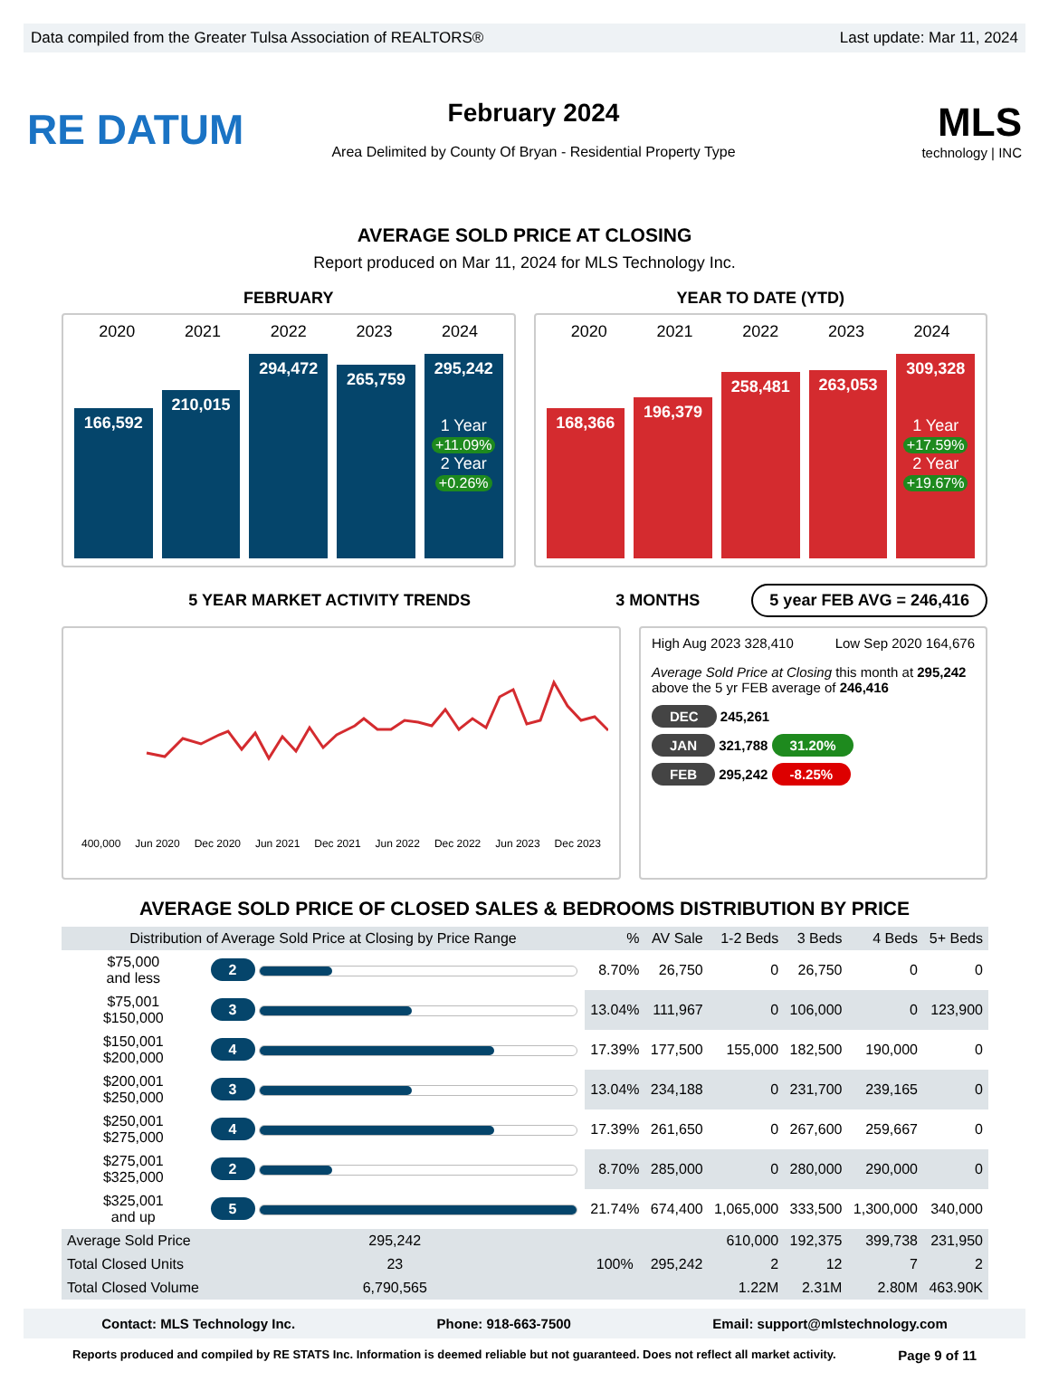Data compiled from the Greater Tulsa Association of REALTORS® Last update: Mar 11, 2024
RE DATUM
February 2024
Area Delimited by County Of Bryan - Residential Property Type
MLS
technology | INC
AVERAGE SOLD PRICE AT CLOSING
Report produced on Mar 11, 2024 for MLS Technology Inc.
FEBRUARY YEAR TO DATE (YTD)
2020 2021 2022 2023 2024
166,592
210,015
294,472
265,759
295,242
1 Year
+11.09%
2 Year
+0.26%
2020 2021 2022 2023 2024
168,366
196,379
258,481
263,053
309,328
1 Year
+17.59%
2 Year
+19.67%
5 YEAR MARKET ACTIVITY TRENDS 3 MONTHS
5 year FEB AVG = 246,416
400,000 Jun 2020 Dec 2020 Jun 2021 Dec 2021 Jun 2022 Dec 2022 Jun 2023 Dec 2023
High Aug 2023 328,410 Low Sep 2020 164,676
Average Sold Price at Closing this month at 295,242
above the 5 yr FEB average of 246,416
DEC 245,261
JAN 321,788 31.20%
FEB 295,242 -8.25%
AVERAGE SOLD PRICE OF CLOSED SALES & BEDROOMS DISTRIBUTION BY PRICE
| Distribution of Average Sold Price at Closing by Price Range | | % | AV Sale | 1-2 Beds | 3 Beds | 4 Beds | 5+ Beds |
| --- | --- | --- | --- | --- | --- | --- | --- |
| $75,000 and less | 2 | 8.70% | 26,750 | 0 | 26,750 | 0 | 0 |
| $75,001 $150,000 | 3 | 13.04% | 111,967 | 0 | 106,000 | 0 | 123,900 |
| $150,001 $200,000 | 4 | 17.39% | 177,500 | 155,000 | 182,500 | 190,000 | 0 |
| $200,001 $250,000 | 3 | 13.04% | 234,188 | 0 | 231,700 | 239,165 | 0 |
| $250,001 $275,000 | 4 | 17.39% | 261,650 | 0 | 267,600 | 259,667 | 0 |
| $275,001 $325,000 | 2 | 8.70% | 285,000 | 0 | 280,000 | 290,000 | 0 |
| $325,001 and up | 5 | 21.74% | 674,400 | 1,065,000 | 333,500 | 1,300,000 | 340,000 |
| Average Sold Price | 295,242 | 100% | 295,242 | 610,000 | 192,375 | 399,738 | 231,950 |
| Total Closed Units | 23 | | | 2 | 12 | 7 | 2 |
| Total Closed Volume | 6,790,565 | | | 1.22M | 2.31M | 2.80M | 463.90K |
Contact: MLS Technology Inc. Phone: 918-663-7500 Email: support@mlstechnology.com
Reports produced and compiled by RE STATS Inc. Information is deemed reliable but not guaranteed. Does not reflect all market activity. Page 9 of 11